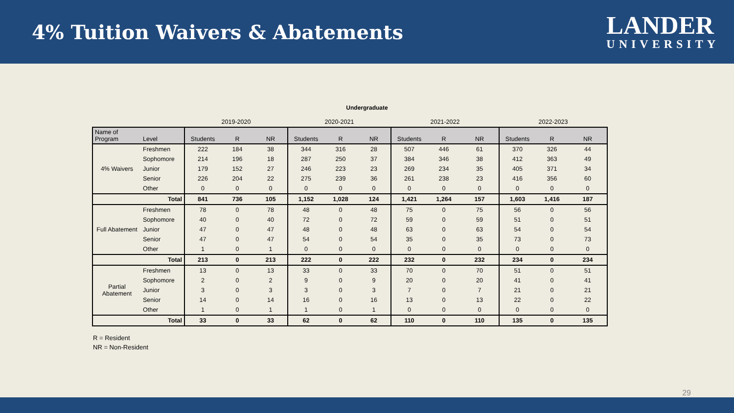4% Tuition Waivers & Abatements
LANDER
UNIVERSITY
Undergraduate
| | | 2019-2020 | | | 2020-2021 | | | 2021-2022 | | | 2022-2023 | | |
| Name of Program | Level | Students | R | NR | Students | R | NR | Students | R | NR | Students | R | NR |
| 4% Waivers | Freshmen | 222 | 184 | 38 | 344 | 316 | 28 | 507 | 446 | 61 | 370 | 326 | 44 |
| | Sophomore | 214 | 196 | 18 | 287 | 250 | 37 | 384 | 346 | 38 | 412 | 363 | 49 |
| | Junior | 179 | 152 | 27 | 246 | 223 | 23 | 269 | 234 | 35 | 405 | 371 | 34 |
| | Senior | 226 | 204 | 22 | 275 | 239 | 36 | 261 | 238 | 23 | 416 | 356 | 60 |
| | Other | 0 | 0 | 0 | 0 | 0 | 0 | 0 | 0 | 0 | 0 | 0 | 0 |
| | Total | 841 | 736 | 105 | 1,152 | 1,028 | 124 | 1,421 | 1,264 | 157 | 1,603 | 1,416 | 187 |
| Full Abatement | Freshmen | 78 | 0 | 78 | 48 | 0 | 48 | 75 | 0 | 75 | 56 | 0 | 56 |
| | Sophomore | 40 | 0 | 40 | 72 | 0 | 72 | 59 | 0 | 59 | 51 | 0 | 51 |
| | Junior | 47 | 0 | 47 | 48 | 0 | 48 | 63 | 0 | 63 | 54 | 0 | 54 |
| | Senior | 47 | 0 | 47 | 54 | 0 | 54 | 35 | 0 | 35 | 73 | 0 | 73 |
| | Other | 1 | 0 | 1 | 0 | 0 | 0 | 0 | 0 | 0 | 0 | 0 | 0 |
| | Total | 213 | 0 | 213 | 222 | 0 | 222 | 232 | 0 | 232 | 234 | 0 | 234 |
| Partial Abatement | Freshmen | 13 | 0 | 13 | 33 | 0 | 33 | 70 | 0 | 70 | 51 | 0 | 51 |
| | Sophomore | 2 | 0 | 2 | 9 | 0 | 9 | 20 | 0 | 20 | 41 | 0 | 41 |
| | Junior | 3 | 0 | 3 | 3 | 0 | 3 | 7 | 0 | 7 | 21 | 0 | 21 |
| | Senior | 14 | 0 | 14 | 16 | 0 | 16 | 13 | 0 | 13 | 22 | 0 | 22 |
| | Other | 1 | 0 | 1 | 1 | 0 | 1 | 0 | 0 | 0 | 0 | 0 | 0 |
| | Total | 33 | 0 | 33 | 62 | 0 | 62 | 110 | 0 | 110 | 135 | 0 | 135 |
R = Resident
NR = Non-Resident
29